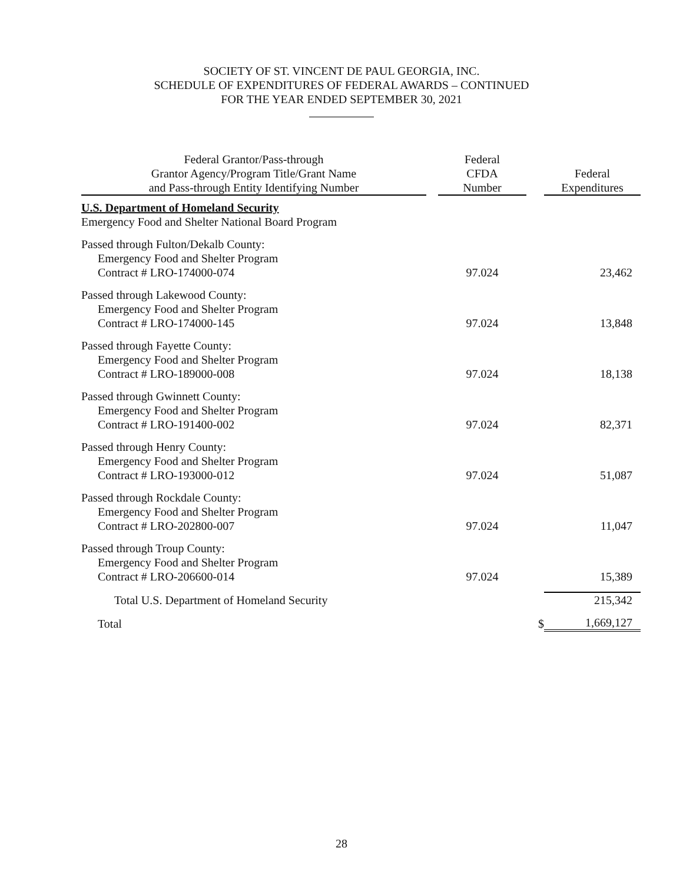SOCIETY OF ST. VINCENT DE PAUL GEORGIA, INC.
SCHEDULE OF EXPENDITURES OF FEDERAL AWARDS – CONTINUED
FOR THE YEAR ENDED SEPTEMBER 30, 2021
| Federal Grantor/Pass-through Grantor Agency/Program Title/Grant Name and Pass-through Entity Identifying Number | | Federal CFDA Number | | Federal Expenditures |
| U.S. Department of Homeland Security Emergency Food and Shelter National Board Program | | | | |
| Passed through Fulton/Dekalb County: Emergency Food and Shelter Program Contract # LRO-174000-074 | | 97.024 | | 23,462 |
| Passed through Lakewood County: Emergency Food and Shelter Program Contract # LRO-174000-145 | | 97.024 | | 13,848 |
| Passed through Fayette County: Emergency Food and Shelter Program Contract # LRO-189000-008 | | 97.024 | | 18,138 |
| Passed through Gwinnett County: Emergency Food and Shelter Program Contract # LRO-191400-002 | | 97.024 | | 82,371 |
| Passed through Henry County: Emergency Food and Shelter Program Contract # LRO-193000-012 | | 97.024 | | 51,087 |
| Passed through Rockdale County: Emergency Food and Shelter Program Contract # LRO-202800-007 | | 97.024 | | 11,047 |
| Passed through Troup County: Emergency Food and Shelter Program Contract # LRO-206600-014 | | 97.024 | | 15,389 |
| Total U.S. Department of Homeland Security | | | | 215,342 |
| Total | | | $ | 1,669,127 |
28